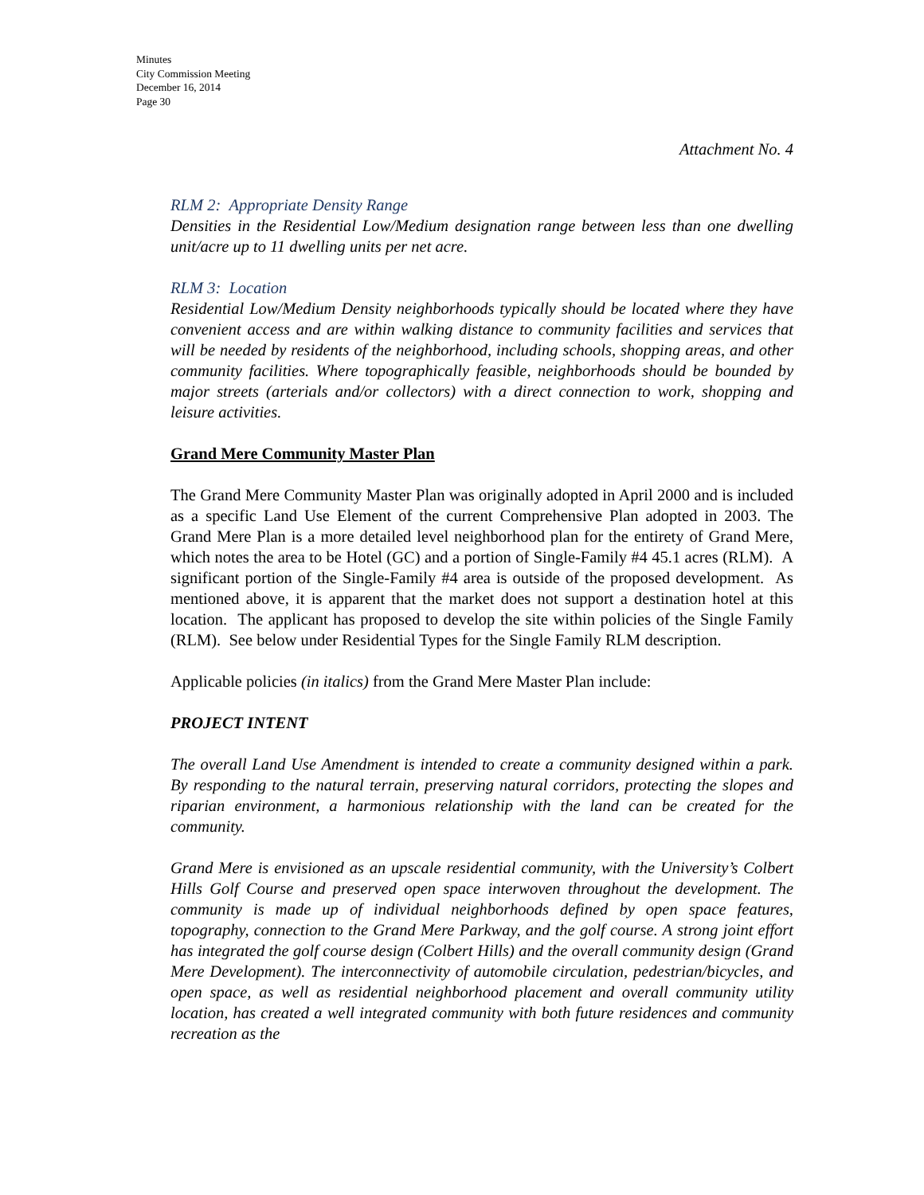Minutes
City Commission Meeting
December 16, 2014
Page 30
Attachment No. 4
RLM 2: Appropriate Density Range
Densities in the Residential Low/Medium designation range between less than one dwelling unit/acre up to 11 dwelling units per net acre.
RLM 3: Location
Residential Low/Medium Density neighborhoods typically should be located where they have convenient access and are within walking distance to community facilities and services that will be needed by residents of the neighborhood, including schools, shopping areas, and other community facilities. Where topographically feasible, neighborhoods should be bounded by major streets (arterials and/or collectors) with a direct connection to work, shopping and leisure activities.
Grand Mere Community Master Plan
The Grand Mere Community Master Plan was originally adopted in April 2000 and is included as a specific Land Use Element of the current Comprehensive Plan adopted in 2003. The Grand Mere Plan is a more detailed level neighborhood plan for the entirety of Grand Mere, which notes the area to be Hotel (GC) and a portion of Single-Family #4 45.1 acres (RLM). A significant portion of the Single-Family #4 area is outside of the proposed development. As mentioned above, it is apparent that the market does not support a destination hotel at this location. The applicant has proposed to develop the site within policies of the Single Family (RLM). See below under Residential Types for the Single Family RLM description.
Applicable policies (in italics) from the Grand Mere Master Plan include:
PROJECT INTENT
The overall Land Use Amendment is intended to create a community designed within a park. By responding to the natural terrain, preserving natural corridors, protecting the slopes and riparian environment, a harmonious relationship with the land can be created for the community.
Grand Mere is envisioned as an upscale residential community, with the University’s Colbert Hills Golf Course and preserved open space interwoven throughout the development. The community is made up of individual neighborhoods defined by open space features, topography, connection to the Grand Mere Parkway, and the golf course. A strong joint effort has integrated the golf course design (Colbert Hills) and the overall community design (Grand Mere Development). The interconnectivity of automobile circulation, pedestrian/bicycles, and open space, as well as residential neighborhood placement and overall community utility location, has created a well integrated community with both future residences and community recreation as the